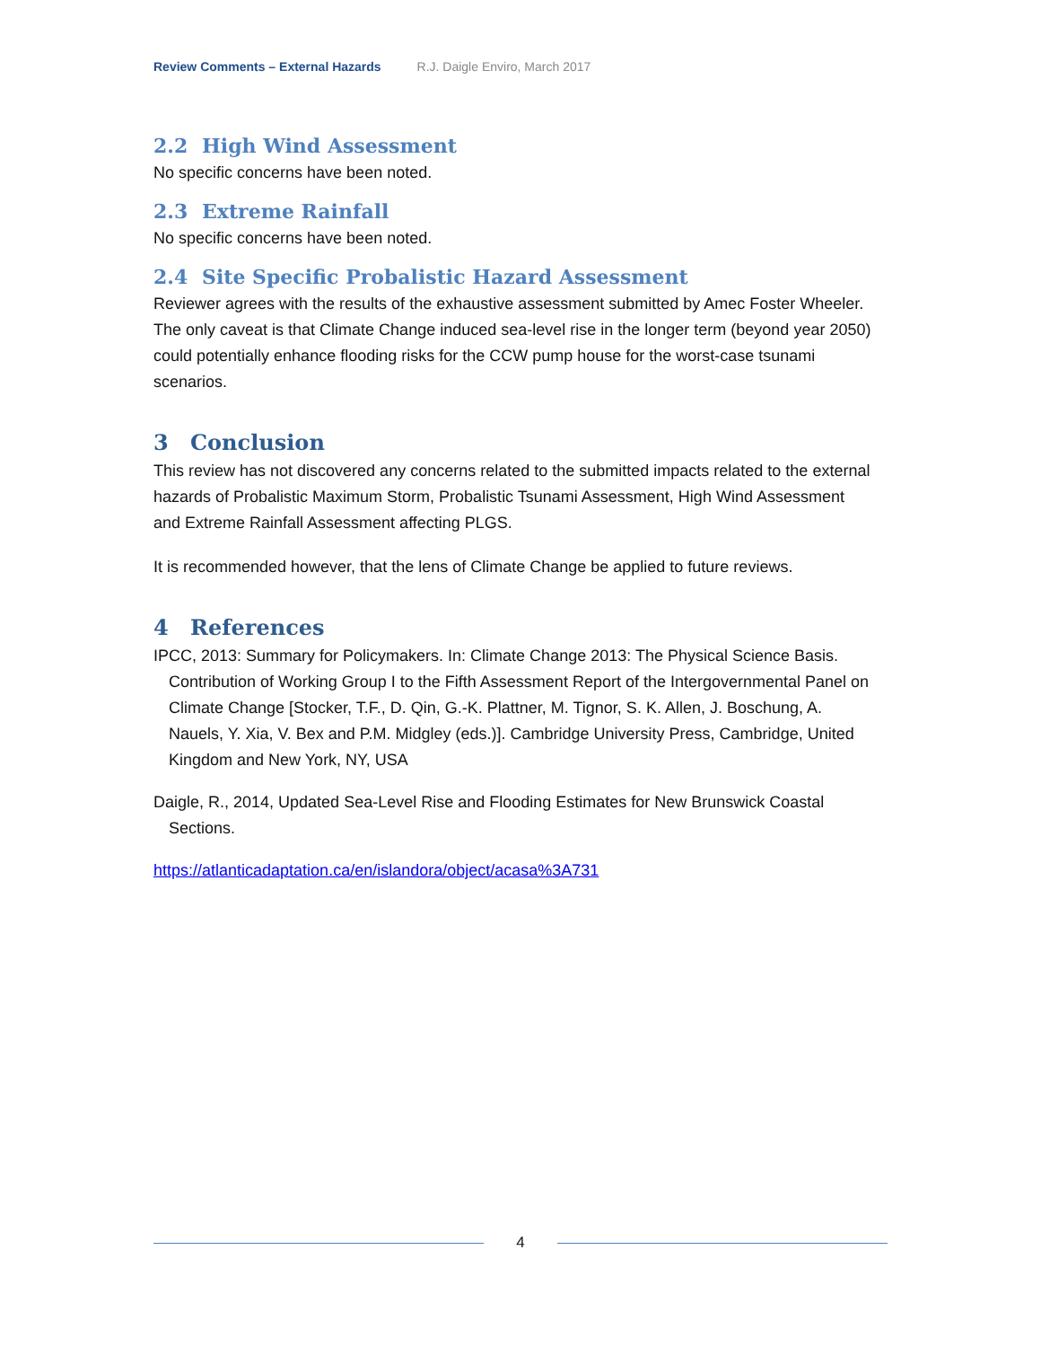Review Comments – External Hazards R.J. Daigle Enviro, March 2017
2.2 High Wind Assessment
No specific concerns have been noted.
2.3 Extreme Rainfall
No specific concerns have been noted.
2.4 Site Specific Probalistic Hazard Assessment
Reviewer agrees with the results of the exhaustive assessment submitted by Amec Foster Wheeler. The only caveat is that Climate Change induced sea-level rise in the longer term (beyond year 2050) could potentially enhance flooding risks for the CCW pump house for the worst-case tsunami scenarios.
3 Conclusion
This review has not discovered any concerns related to the submitted impacts related to the external hazards of Probalistic Maximum Storm, Probalistic Tsunami Assessment, High Wind Assessment and Extreme Rainfall Assessment affecting PLGS.
It is recommended however, that the lens of Climate Change be applied to future reviews.
4 References
IPCC, 2013: Summary for Policymakers. In: Climate Change 2013: The Physical Science Basis. Contribution of Working Group I to the Fifth Assessment Report of the Intergovernmental Panel on Climate Change [Stocker, T.F., D. Qin, G.-K. Plattner, M. Tignor, S. K. Allen, J. Boschung, A. Nauels, Y. Xia, V. Bex and P.M. Midgley (eds.)]. Cambridge University Press, Cambridge, United Kingdom and New York, NY, USA
Daigle, R., 2014, Updated Sea-Level Rise and Flooding Estimates for New Brunswick Coastal Sections.
https://atlanticadaptation.ca/en/islandora/object/acasa%3A731
4